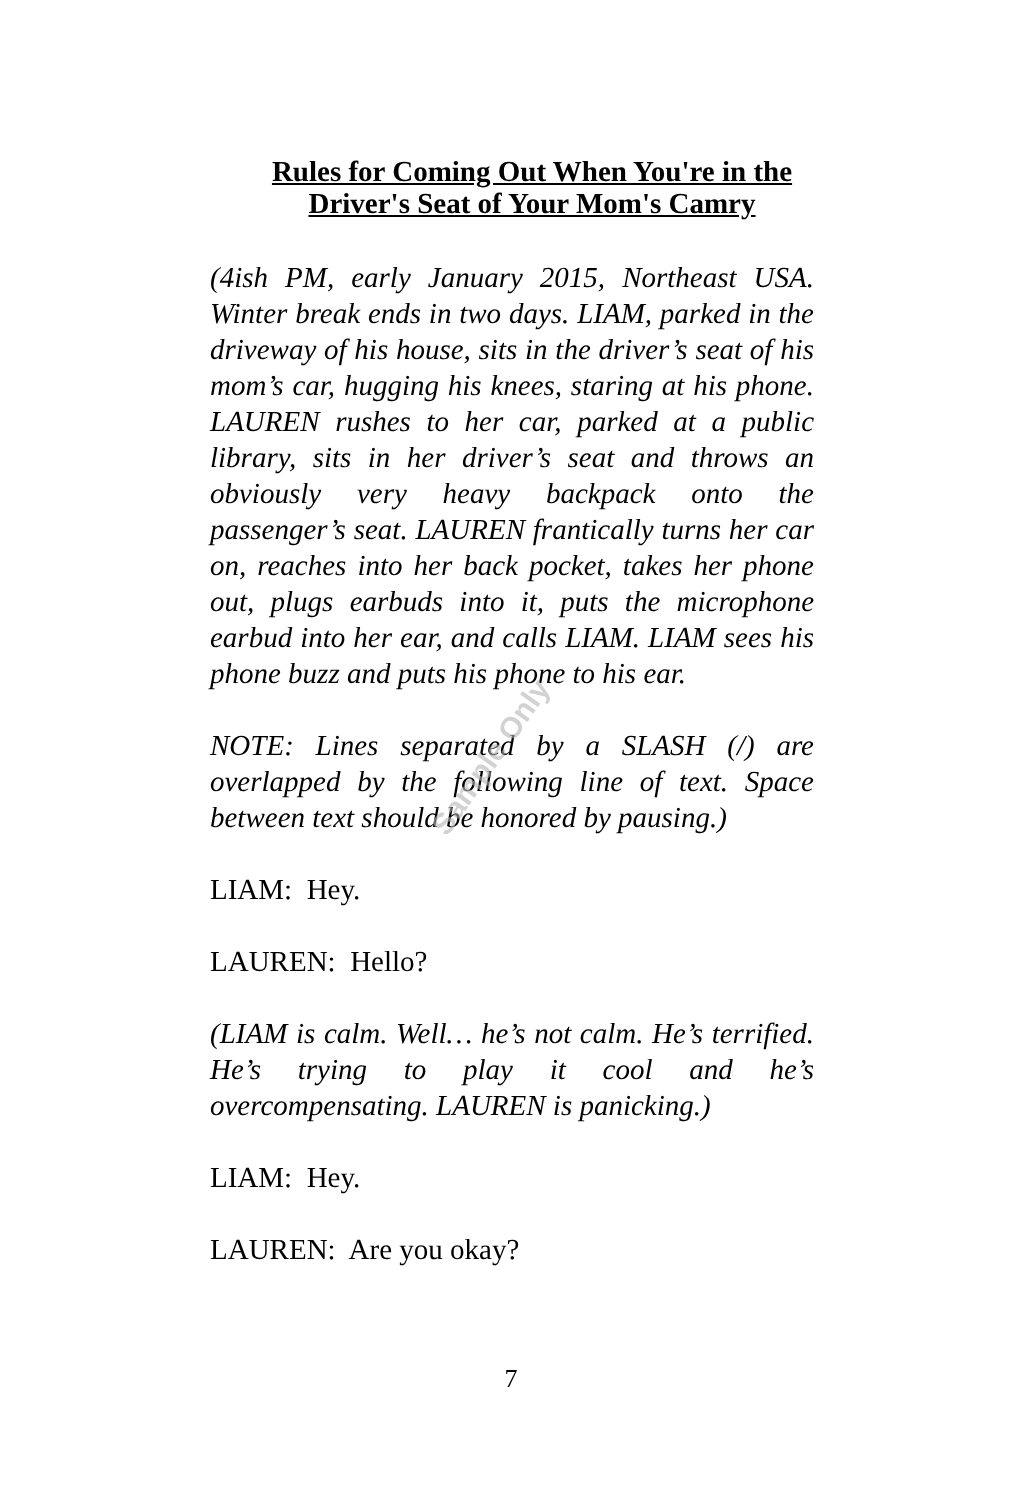Rules for Coming Out When You're in the Driver's Seat of Your Mom's Camry
(4ish PM, early January 2015, Northeast USA. Winter break ends in two days. LIAM, parked in the driveway of his house, sits in the driver’s seat of his mom’s car, hugging his knees, staring at his phone. LAUREN rushes to her car, parked at a public library, sits in her driver’s seat and throws an obviously very heavy backpack onto the passenger’s seat. LAUREN frantically turns her car on, reaches into her back pocket, takes her phone out, plugs earbuds into it, puts the microphone earbud into her ear, and calls LIAM. LIAM sees his phone buzz and puts his phone to his ear.
NOTE: Lines separated by a SLASH (/) are overlapped by the following line of text. Space between text should be honored by pausing.)
LIAM: Hey.
LAUREN: Hello?
(LIAM is calm. Well… he’s not calm. He’s terrified. He’s trying to play it cool and he’s overcompensating. LAUREN is panicking.)
LIAM: Hey.
LAUREN: Are you okay?
Sample Only
7